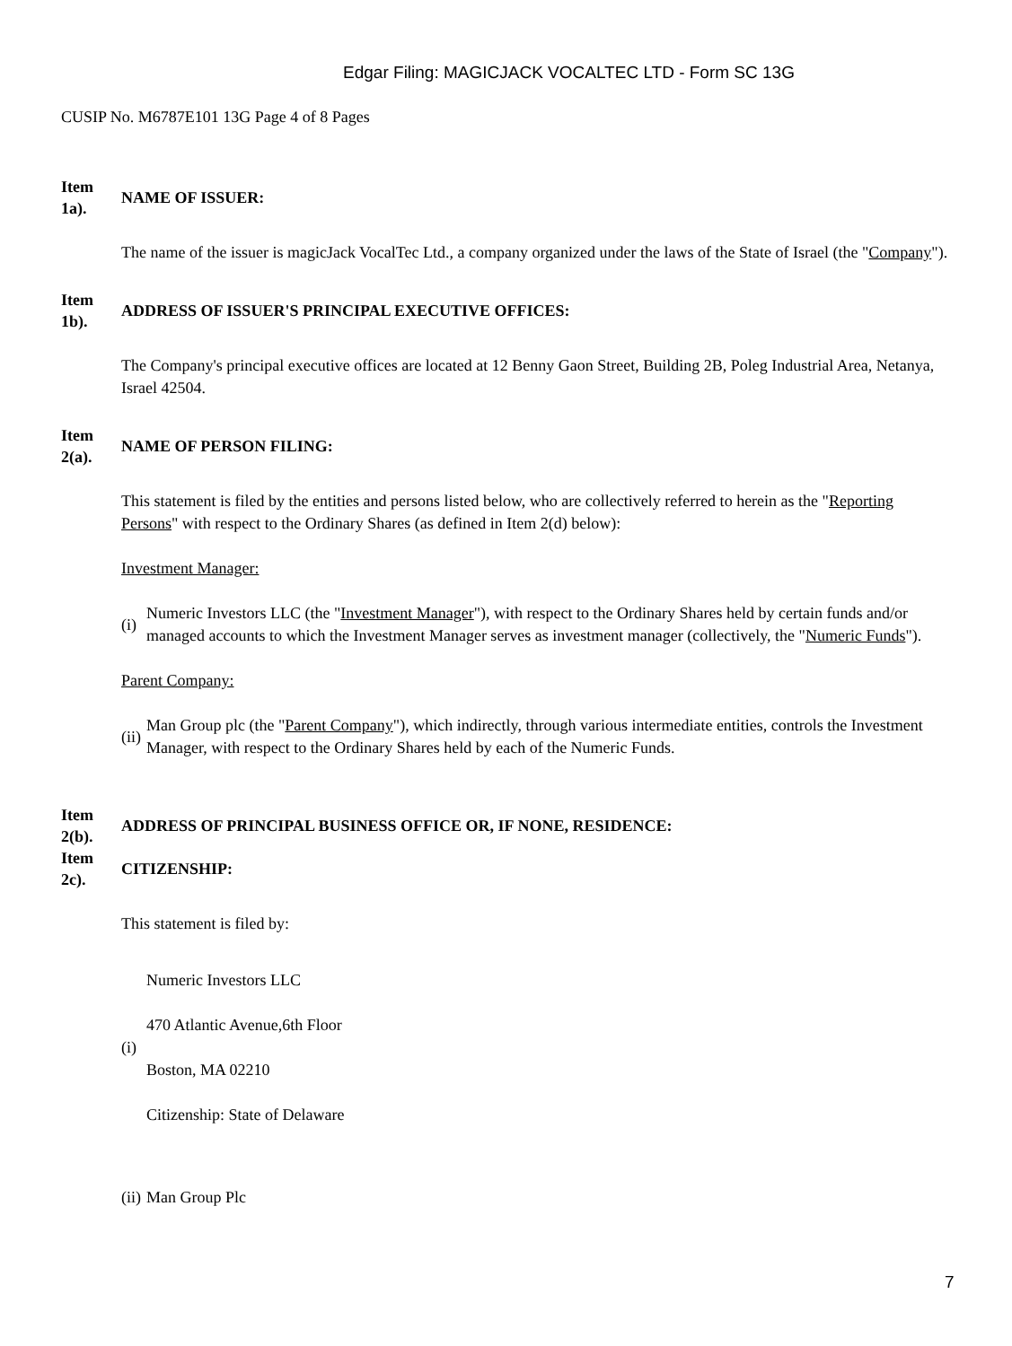Edgar Filing: MAGICJACK VOCALTEC LTD - Form SC 13G
CUSIP No. M6787E101 13G Page 4 of 8 Pages
Item
1a).
NAME OF ISSUER:
The name of the issuer is magicJack VocalTec Ltd., a company organized under the laws of the State of Israel (the "Company").
Item
1b).
ADDRESS OF ISSUER'S PRINCIPAL EXECUTIVE OFFICES:
The Company's principal executive offices are located at 12 Benny Gaon Street, Building 2B, Poleg Industrial Area, Netanya, Israel 42504.
Item
2(a).
NAME OF PERSON FILING:
This statement is filed by the entities and persons listed below, who are collectively referred to herein as the "Reporting Persons" with respect to the Ordinary Shares (as defined in Item 2(d) below):
Investment Manager:
(i)
Numeric Investors LLC (the "Investment Manager"), with respect to the Ordinary Shares held by certain funds and/or managed accounts to which the Investment Manager serves as investment manager (collectively, the "Numeric Funds").
Parent Company:
(ii)
Man Group plc (the "Parent Company"), which indirectly, through various intermediate entities, controls the Investment Manager, with respect to the Ordinary Shares held by each of the Numeric Funds.
Item
2(b).
ADDRESS OF PRINCIPAL BUSINESS OFFICE OR, IF NONE, RESIDENCE:
Item
2c).
CITIZENSHIP:
This statement is filed by:
(i)
Numeric Investors LLC
470 Atlantic Avenue,6th Floor
Boston, MA 02210
Citizenship: State of Delaware
(ii)
Man Group Plc
7